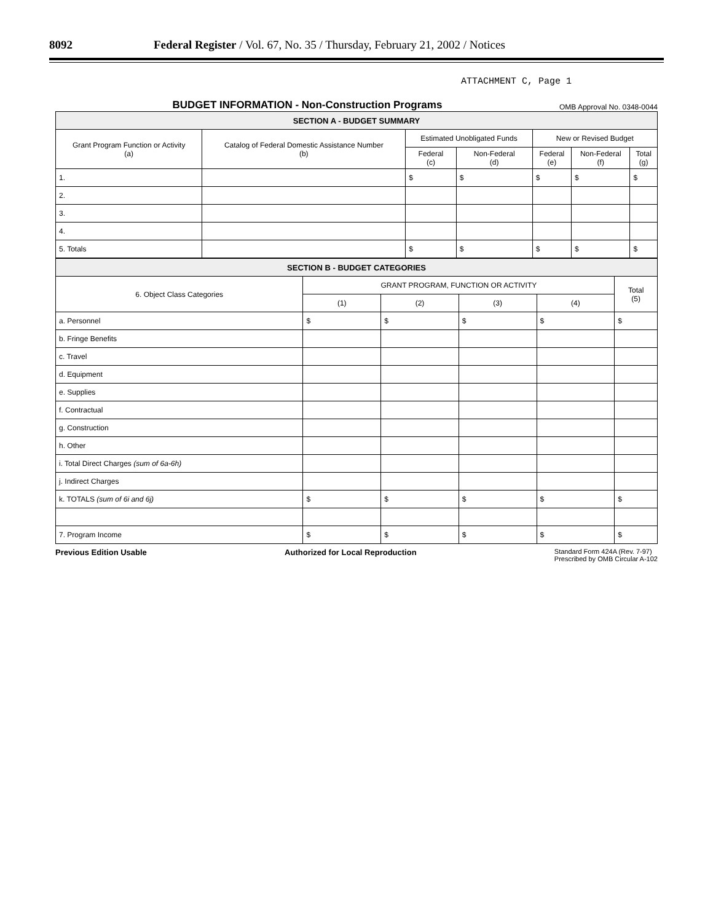8092 Federal Register / Vol. 67, No. 35 / Thursday, February 21, 2002 / Notices
ATTACHMENT C, Page 1
BUDGET INFORMATION - Non-Construction Programs
OMB Approval No. 0348-0044
| SECTION A - BUDGET SUMMARY | | | | | | |
| Grant Program Function or Activity (a) | Catalog of Federal Domestic Assistance Number (b) | Estimated Unobligated Funds | | New or Revised Budget | | |
| | | Federal (c) | Non-Federal (d) | Federal (e) | Non-Federal (f) | Total (g) |
| 1. | | $ | $ | $ | $ | $ |
| 2. | | | | | | |
| 3. | | | | | | |
| 4. | | | | | | |
| 5. Totals | | $ | $ | $ | $ | $ |
| SECTION B - BUDGET CATEGORIES | | | | | |
| 6. Object Class Categories | GRANT PROGRAM, FUNCTION OR ACTIVITY | | | | Total (5) |
| | (1) | (2) | (3) | (4) | |
| a. Personnel | $ | $ | $ | $ | $ |
| b. Fringe Benefits | | | | | |
| c. Travel | | | | | |
| d. Equipment | | | | | |
| e. Supplies | | | | | |
| f. Contractual | | | | | |
| g. Construction | | | | | |
| h. Other | | | | | |
| i. Total Direct Charges (sum of 6a-6h) | | | | | |
| j. Indirect Charges | | | | | |
| k. TOTALS (sum of 6i and 6j) | $ | $ | $ | $ | $ |
| 7. Program Income | $ | $ | $ | $ | $ |
Previous Edition Usable Authorized for Local Reproduction Standard Form 424A (Rev. 7-97)
Prescribed by OMB Circular A-102